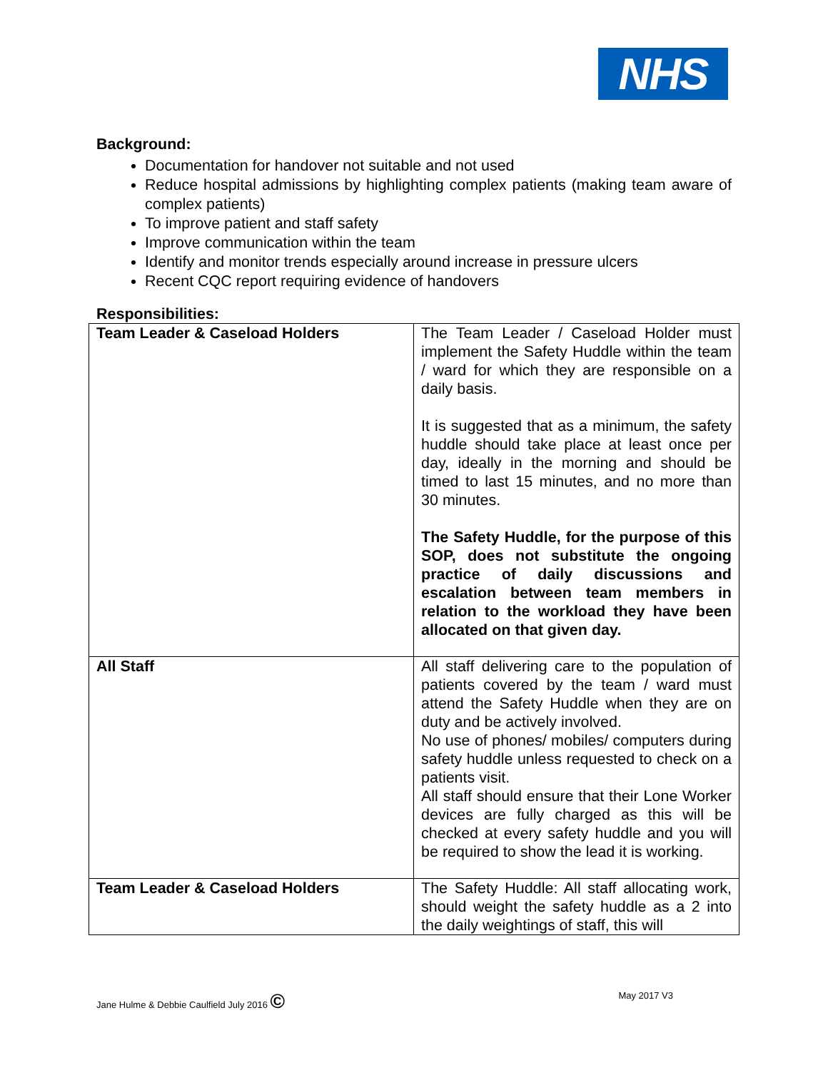NHS
Background:
Documentation for handover not suitable and not used
Reduce hospital admissions by highlighting complex patients (making team aware of complex patients)
To improve patient and staff safety
Improve communication within the team
Identify and monitor trends especially around increase in pressure ulcers
Recent CQC report requiring evidence of handovers
Responsibilities:
| Team Leader & Caseload Holders | The Team Leader / Caseload Holder must implement the Safety Huddle within the team / ward for which they are responsible on a daily basis. It is suggested that as a minimum, the safety huddle should take place at least once per day, ideally in the morning and should be timed to last 15 minutes, and no more than 30 minutes. The Safety Huddle, for the purpose of this SOP, does not substitute the ongoing practice of daily discussions and escalation between team members in relation to the workload they have been allocated on that given day. |
| All Staff | All staff delivering care to the population of patients covered by the team / ward must attend the Safety Huddle when they are on duty and be actively involved. No use of phones/ mobiles/ computers during safety huddle unless requested to check on a patients visit. All staff should ensure that their Lone Worker devices are fully charged as this will be checked at every safety huddle and you will be required to show the lead it is working. |
| Team Leader & Caseload Holders | The Safety Huddle: All staff allocating work, should weight the safety huddle as a 2 into the daily weightings of staff, this will |
Jane Hulme & Debbie Caulfield July 2016 © May 2017 V3